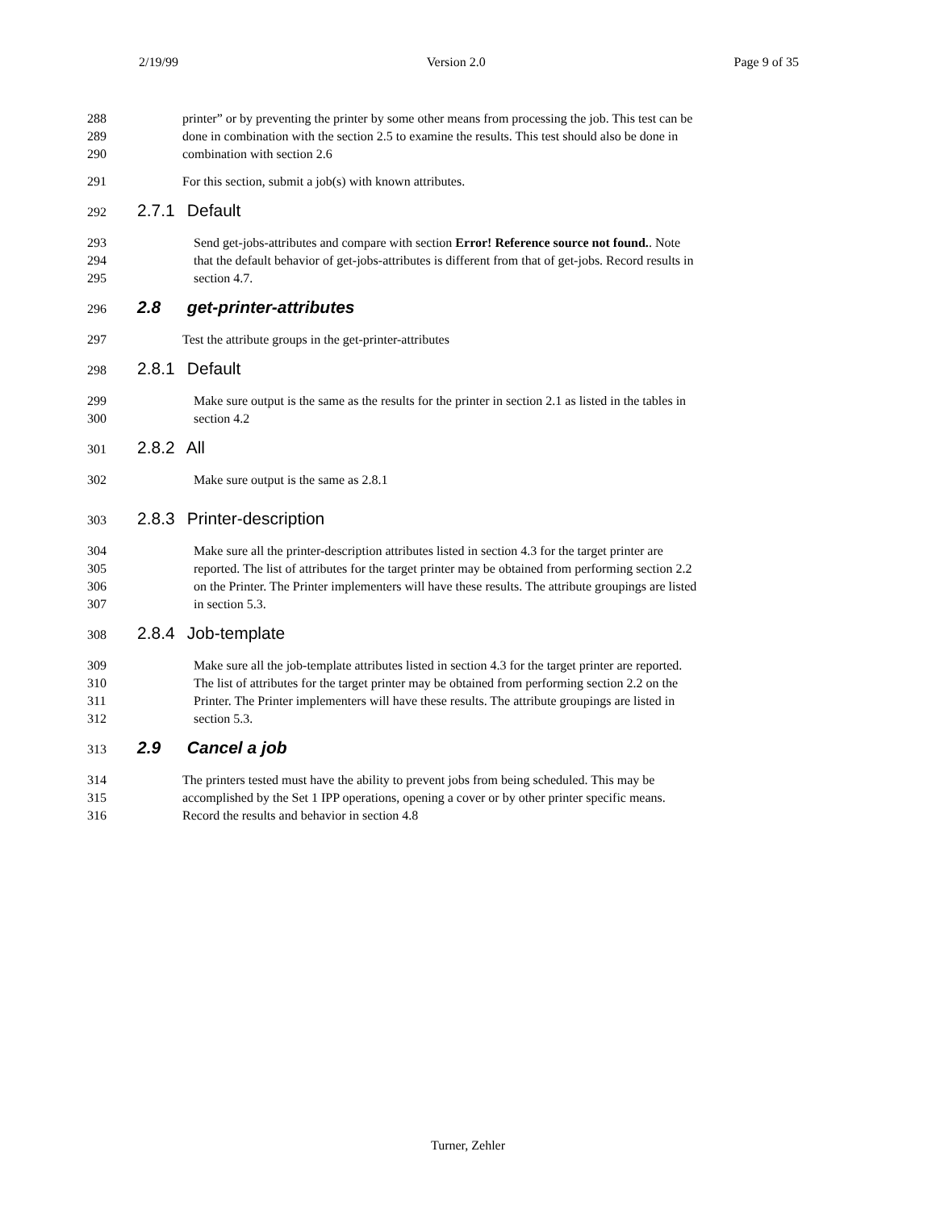2/19/99 Version 2.0 Page 9 of 35
288 printer” or by preventing the printer by some other means from processing the job. This test can be
289 done in combination with the section 2.5 to examine the results. This test should also be done in
290 combination with section 2.6
291 For this section, submit a job(s) with known attributes.
292
2.7.1 Default
293 Send get-jobs-attributes and compare with section Error! Reference source not found.. Note
294 that the default behavior of get-jobs-attributes is different from that of get-jobs. Record results in
295 section 4.7.
296
2.8 get-printer-attributes
297 Test the attribute groups in the get-printer-attributes
298
2.8.1 Default
299 Make sure output is the same as the results for the printer in section 2.1 as listed in the tables in
300 section 4.2
301
2.8.2 All
302 Make sure output is the same as 2.8.1
303
2.8.3 Printer-description
304 Make sure all the printer-description attributes listed in section 4.3 for the target printer are
305 reported. The list of attributes for the target printer may be obtained from performing section 2.2
306 on the Printer. The Printer implementers will have these results. The attribute groupings are listed
307 in section 5.3.
308
2.8.4 Job-template
309 Make sure all the job-template attributes listed in section 4.3 for the target printer are reported.
310 The list of attributes for the target printer may be obtained from performing section 2.2 on the
311 Printer. The Printer implementers will have these results. The attribute groupings are listed in
312 section 5.3.
313
2.9 Cancel a job
314 The printers tested must have the ability to prevent jobs from being scheduled. This may be
315 accomplished by the Set 1 IPP operations, opening a cover or by other printer specific means.
316 Record the results and behavior in section 4.8
Turner, Zehler